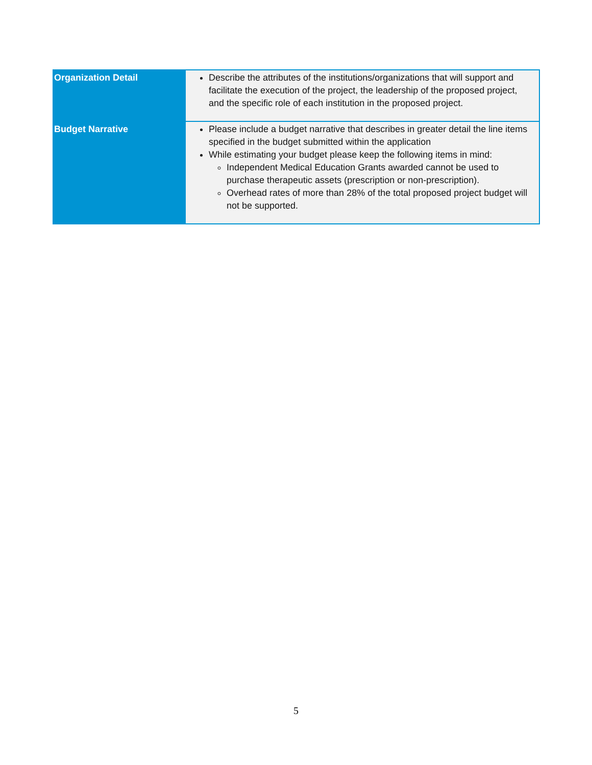| Organization Detail | Describe the attributes of the institutions/organizations that will support and facilitate the execution of the project, the leadership of the proposed project, and the specific role of each institution in the proposed project. |
| Budget Narrative | Please include a budget narrative that describes in greater detail the line items specified in the budget submitted within the application While estimating your budget please keep the following items in mind: Independent Medical Education Grants awarded cannot be used to purchase therapeutic assets (prescription or non-prescription). Overhead rates of more than 28% of the total proposed project budget will not be supported. |
5